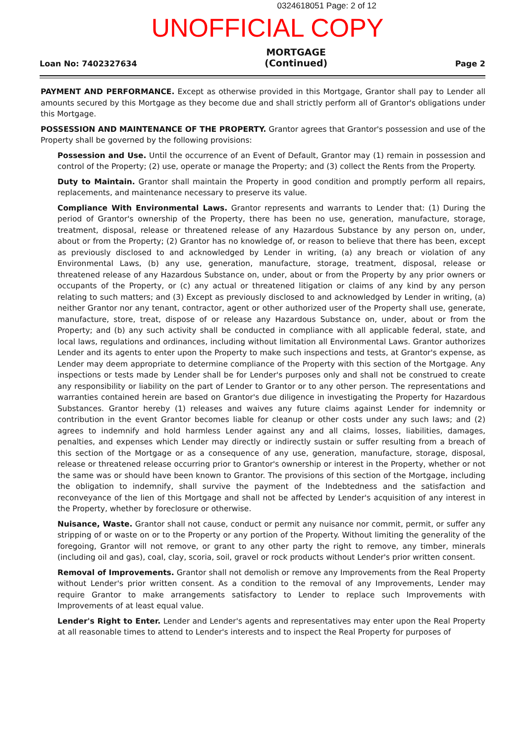0324618051 Page: 2 of 12
UNOFFICIAL COPY
Loan No: 7402327634
MORTGAGE
(Continued)
Page 2
PAYMENT AND PERFORMANCE. Except as otherwise provided in this Mortgage, Grantor shall pay to Lender all amounts secured by this Mortgage as they become due and shall strictly perform all of Grantor's obligations under this Mortgage.
POSSESSION AND MAINTENANCE OF THE PROPERTY. Grantor agrees that Grantor's possession and use of the Property shall be governed by the following provisions:
Possession and Use. Until the occurrence of an Event of Default, Grantor may (1) remain in possession and control of the Property; (2) use, operate or manage the Property; and (3) collect the Rents from the Property.
Duty to Maintain. Grantor shall maintain the Property in good condition and promptly perform all repairs, replacements, and maintenance necessary to preserve its value.
Compliance With Environmental Laws. Grantor represents and warrants to Lender that: (1) During the period of Grantor's ownership of the Property, there has been no use, generation, manufacture, storage, treatment, disposal, release or threatened release of any Hazardous Substance by any person on, under, about or from the Property; (2) Grantor has no knowledge of, or reason to believe that there has been, except as previously disclosed to and acknowledged by Lender in writing, (a) any breach or violation of any Environmental Laws, (b) any use, generation, manufacture, storage, treatment, disposal, release or threatened release of any Hazardous Substance on, under, about or from the Property by any prior owners or occupants of the Property, or (c) any actual or threatened litigation or claims of any kind by any person relating to such matters; and (3) Except as previously disclosed to and acknowledged by Lender in writing, (a) neither Grantor nor any tenant, contractor, agent or other authorized user of the Property shall use, generate, manufacture, store, treat, dispose of or release any Hazardous Substance on, under, about or from the Property; and (b) any such activity shall be conducted in compliance with all applicable federal, state, and local laws, regulations and ordinances, including without limitation all Environmental Laws. Grantor authorizes Lender and its agents to enter upon the Property to make such inspections and tests, at Grantor's expense, as Lender may deem appropriate to determine compliance of the Property with this section of the Mortgage. Any inspections or tests made by Lender shall be for Lender's purposes only and shall not be construed to create any responsibility or liability on the part of Lender to Grantor or to any other person. The representations and warranties contained herein are based on Grantor's due diligence in investigating the Property for Hazardous Substances. Grantor hereby (1) releases and waives any future claims against Lender for indemnity or contribution in the event Grantor becomes liable for cleanup or other costs under any such laws; and (2) agrees to indemnify and hold harmless Lender against any and all claims, losses, liabilities, damages, penalties, and expenses which Lender may directly or indirectly sustain or suffer resulting from a breach of this section of the Mortgage or as a consequence of any use, generation, manufacture, storage, disposal, release or threatened release occurring prior to Grantor's ownership or interest in the Property, whether or not the same was or should have been known to Grantor. The provisions of this section of the Mortgage, including the obligation to indemnify, shall survive the payment of the Indebtedness and the satisfaction and reconveyance of the lien of this Mortgage and shall not be affected by Lender's acquisition of any interest in the Property, whether by foreclosure or otherwise.
Nuisance, Waste. Grantor shall not cause, conduct or permit any nuisance nor commit, permit, or suffer any stripping of or waste on or to the Property or any portion of the Property. Without limiting the generality of the foregoing, Grantor will not remove, or grant to any other party the right to remove, any timber, minerals (including oil and gas), coal, clay, scoria, soil, gravel or rock products without Lender's prior written consent.
Removal of Improvements. Grantor shall not demolish or remove any Improvements from the Real Property without Lender's prior written consent. As a condition to the removal of any Improvements, Lender may require Grantor to make arrangements satisfactory to Lender to replace such Improvements with Improvements of at least equal value.
Lender's Right to Enter. Lender and Lender's agents and representatives may enter upon the Real Property at all reasonable times to attend to Lender's interests and to inspect the Real Property for purposes of